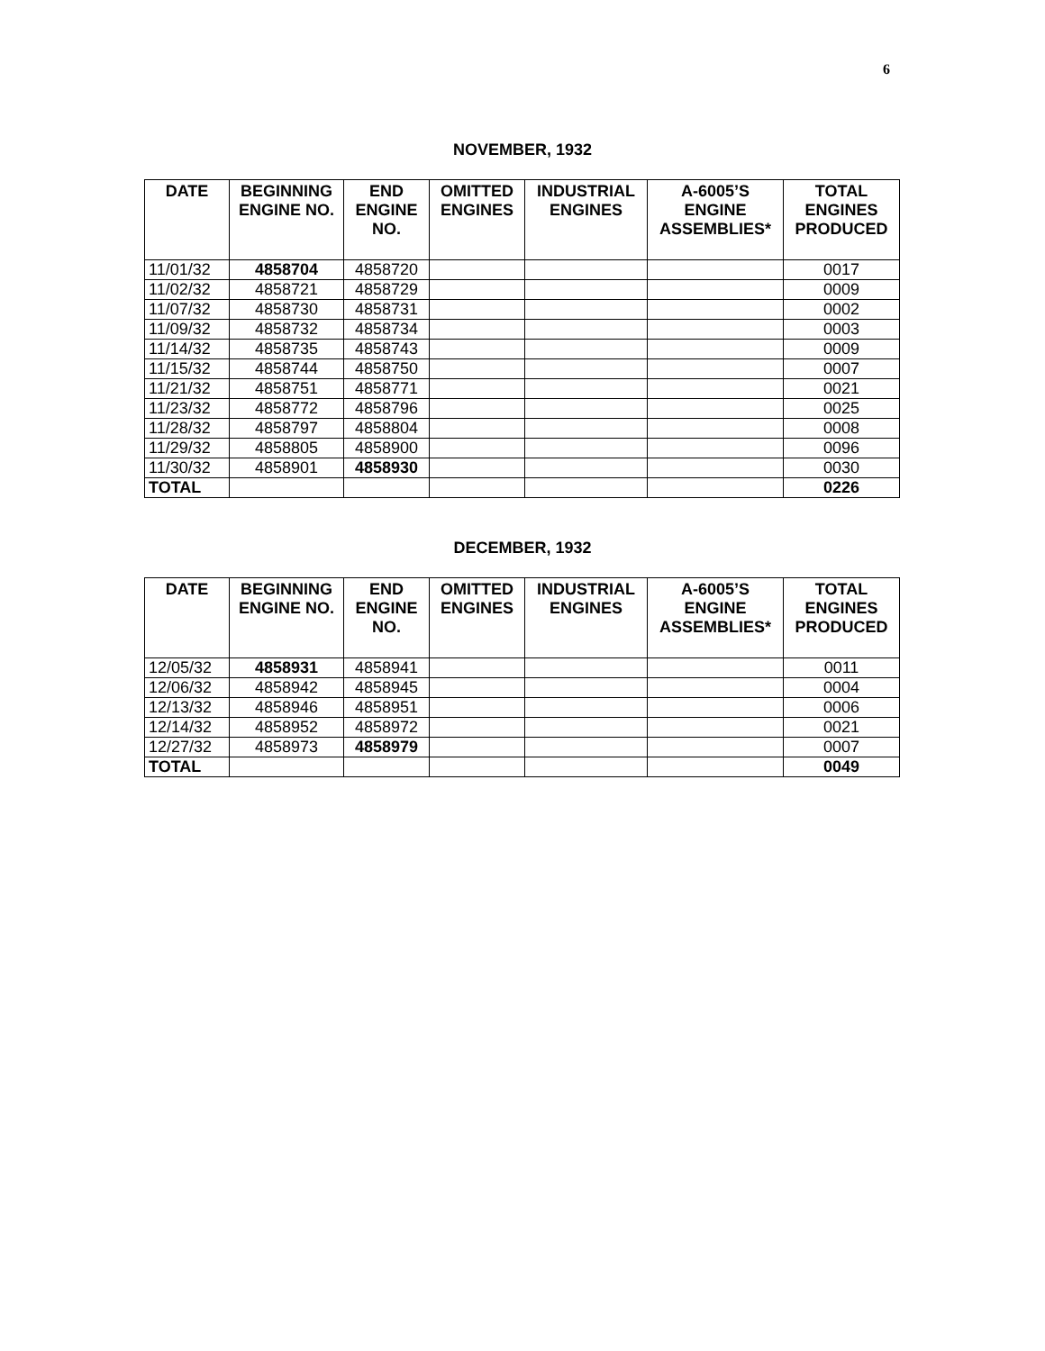6
NOVEMBER, 1932
| DATE | BEGINNING ENGINE NO. | END ENGINE NO. | OMITTED ENGINES | INDUSTRIAL ENGINES | A-6005’S ENGINE ASSEMBLIES* | TOTAL ENGINES PRODUCED |
| --- | --- | --- | --- | --- | --- | --- |
| 11/01/32 | 4858704 | 4858720 | | | | 0017 |
| 11/02/32 | 4858721 | 4858729 | | | | 0009 |
| 11/07/32 | 4858730 | 4858731 | | | | 0002 |
| 11/09/32 | 4858732 | 4858734 | | | | 0003 |
| 11/14/32 | 4858735 | 4858743 | | | | 0009 |
| 11/15/32 | 4858744 | 4858750 | | | | 0007 |
| 11/21/32 | 4858751 | 4858771 | | | | 0021 |
| 11/23/32 | 4858772 | 4858796 | | | | 0025 |
| 11/28/32 | 4858797 | 4858804 | | | | 0008 |
| 11/29/32 | 4858805 | 4858900 | | | | 0096 |
| 11/30/32 | 4858901 | 4858930 | | | | 0030 |
| TOTAL | | | | | | 0226 |
DECEMBER, 1932
| DATE | BEGINNING ENGINE NO. | END ENGINE NO. | OMITTED ENGINES | INDUSTRIAL ENGINES | A-6005’S ENGINE ASSEMBLIES* | TOTAL ENGINES PRODUCED |
| --- | --- | --- | --- | --- | --- | --- |
| 12/05/32 | 4858931 | 4858941 | | | | 0011 |
| 12/06/32 | 4858942 | 4858945 | | | | 0004 |
| 12/13/32 | 4858946 | 4858951 | | | | 0006 |
| 12/14/32 | 4858952 | 4858972 | | | | 0021 |
| 12/27/32 | 4858973 | 4858979 | | | | 0007 |
| TOTAL | | | | | | 0049 |